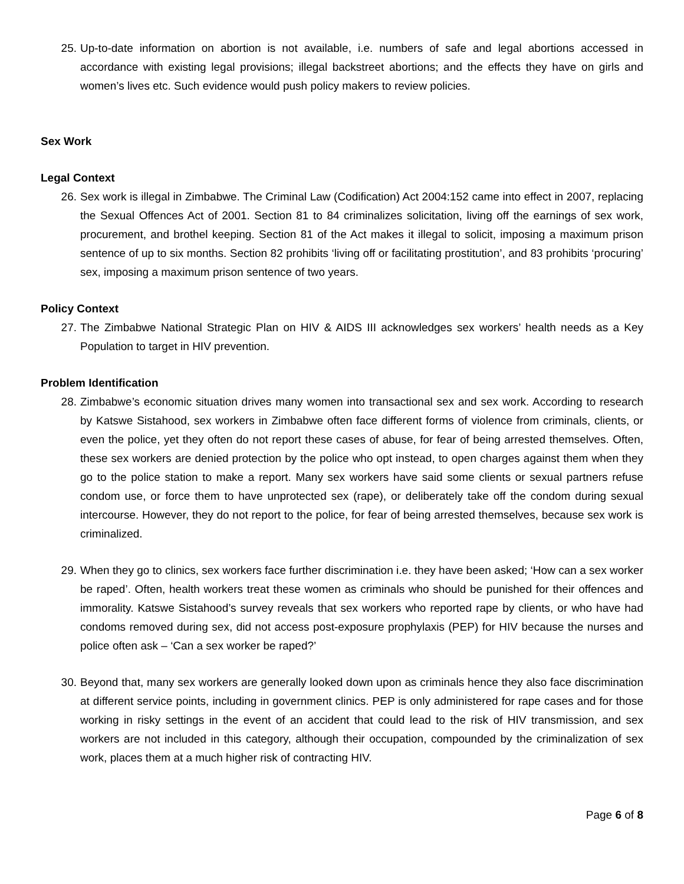25. Up-to-date information on abortion is not available, i.e. numbers of safe and legal abortions accessed in accordance with existing legal provisions; illegal backstreet abortions; and the effects they have on girls and women’s lives etc. Such evidence would push policy makers to review policies.
Sex Work
Legal Context
26. Sex work is illegal in Zimbabwe. The Criminal Law (Codification) Act 2004:152 came into effect in 2007, replacing the Sexual Offences Act of 2001. Section 81 to 84 criminalizes solicitation, living off the earnings of sex work, procurement, and brothel keeping. Section 81 of the Act makes it illegal to solicit, imposing a maximum prison sentence of up to six months. Section 82 prohibits ‘living off or facilitating prostitution’, and 83 prohibits ‘procuring’ sex, imposing a maximum prison sentence of two years.
Policy Context
27. The Zimbabwe National Strategic Plan on HIV & AIDS III acknowledges sex workers’ health needs as a Key Population to target in HIV prevention.
Problem Identification
28. Zimbabwe’s economic situation drives many women into transactional sex and sex work. According to research by Katswe Sistahood, sex workers in Zimbabwe often face different forms of violence from criminals, clients, or even the police, yet they often do not report these cases of abuse, for fear of being arrested themselves. Often, these sex workers are denied protection by the police who opt instead, to open charges against them when they go to the police station to make a report. Many sex workers have said some clients or sexual partners refuse condom use, or force them to have unprotected sex (rape), or deliberately take off the condom during sexual intercourse. However, they do not report to the police, for fear of being arrested themselves, because sex work is criminalized.
29. When they go to clinics, sex workers face further discrimination i.e. they have been asked; ‘How can a sex worker be raped’. Often, health workers treat these women as criminals who should be punished for their offences and immorality. Katswe Sistahood’s survey reveals that sex workers who reported rape by clients, or who have had condoms removed during sex, did not access post-exposure prophylaxis (PEP) for HIV because the nurses and police often ask – ‘Can a sex worker be raped?’
30. Beyond that, many sex workers are generally looked down upon as criminals hence they also face discrimination at different service points, including in government clinics. PEP is only administered for rape cases and for those working in risky settings in the event of an accident that could lead to the risk of HIV transmission, and sex workers are not included in this category, although their occupation, compounded by the criminalization of sex work, places them at a much higher risk of contracting HIV.
Page 6 of 8